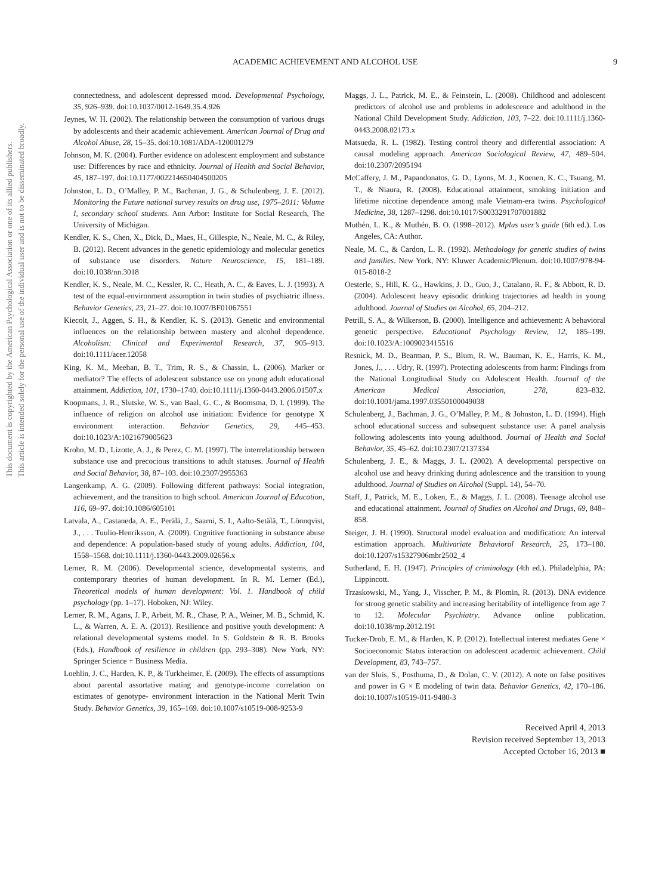This document is copyrighted by the American Psychological Association or one of its allied publishers.
This article is intended solely for the personal use of the individual user and is not to be disseminated broadly.
ACADEMIC ACHIEVEMENT AND ALCOHOL USE 9
connectedness, and adolescent depressed mood. Developmental Psychology, 35, 926–939. doi:10.1037/0012-1649.35.4.926
Jeynes, W. H. (2002). The relationship between the consumption of various drugs by adolescents and their academic achievement. American Journal of Drug and Alcohol Abuse, 28, 15–35. doi:10.1081/ADA-120001279
Johnson, M. K. (2004). Further evidence on adolescent employment and substance use: Differences by race and ethnicity. Journal of Health and Social Behavior, 45, 187–197. doi:10.1177/002214650404500205
Johnston, L. D., O’Malley, P. M., Bachman, J. G., & Schulenberg, J. E. (2012). Monitoring the Future national survey results on drug use, 1975–2011: Volume I, secondary school students. Ann Arbor: Institute for Social Research, The University of Michigan.
Kendler, K. S., Chen, X., Dick, D., Maes, H., Gillespie, N., Neale, M. C., & Riley, B. (2012). Recent advances in the genetic epidemiology and molecular genetics of substance use disorders. Nature Neuroscience, 15, 181–189. doi:10.1038/nn.3018
Kendler, K. S., Neale, M. C., Kessler, R. C., Heath, A. C., & Eaves, L. J. (1993). A test of the equal-environment assumption in twin studies of psychiatric illness. Behavior Genetics, 23, 21–27. doi:10.1007/BF01067551
Kiecolt, J., Aggen, S. H., & Kendler, K. S. (2013). Genetic and environmental influences on the relationship between mastery and alcohol dependence. Alcoholism: Clinical and Experimental Research, 37, 905–913. doi:10.1111/acer.12058
King, K. M., Meehan, B. T., Trim, R. S., & Chassin, L. (2006). Marker or mediator? The effects of adolescent substance use on young adult educational attainment. Addiction, 101, 1730–1740. doi:10.1111/j.1360-0443.2006.01507.x
Koopmans, J. R., Slutske, W. S., van Baal, G. C., & Boomsma, D. I. (1999). The influence of religion on alcohol use initiation: Evidence for genotype X environment interaction. Behavior Genetics, 29, 445–453. doi:10.1023/A:1021679005623
Krohn, M. D., Lizotte, A. J., & Perez, C. M. (1997). The interrelationship between substance use and precocious transitions to adult statuses. Journal of Health and Social Behavior, 38, 87–103. doi:10.2307/2955363
Langenkamp, A. G. (2009). Following different pathways: Social integration, achievement, and the transition to high school. American Journal of Education, 116, 69–97. doi:10.1086/605101
Latvala, A., Castaneda, A. E., Perälä, J., Saarni, S. I., Aalto-Setälä, T., Lönnqvist, J., . . . Tuulio-Henriksson, A. (2009). Cognitive functioning in substance abuse and dependence: A population-based study of young adults. Addiction, 104, 1558–1568. doi:10.1111/j.1360-0443.2009.02656.x
Lerner, R. M. (2006). Developmental science, developmental systems, and contemporary theories of human development. In R. M. Lerner (Ed.), Theoretical models of human development: Vol. 1. Handbook of child psychology (pp. 1–17). Hoboken, NJ: Wiley.
Lerner, R. M., Agans, J. P., Arbeit, M. R., Chase, P. A., Weiner, M. B., Schmid, K. L., & Warren, A. E. A. (2013). Resilience and positive youth development: A relational developmental systems model. In S. Goldstein & R. B. Brooks (Eds.), Handbook of resilience in children (pp. 293–308). New York, NY: Springer Science + Business Media.
Loehlin, J. C., Harden, K. P., & Turkheimer, E. (2009). The effects of assumptions about parental assortative mating and genotype-income correlation on estimates of genotype- environment interaction in the National Merit Twin Study. Behavior Genetics, 39, 165–169. doi:10.1007/s10519-008-9253-9
Maggs, J. L., Patrick, M. E., & Feinstein, L. (2008). Childhood and adolescent predictors of alcohol use and problems in adolescence and adulthood in the National Child Development Study. Addiction, 103, 7–22. doi:10.1111/j.1360-0443.2008.02173.x
Matsueda, R. L. (1982). Testing control theory and differential association: A causal modeling approach. American Sociological Review, 47, 489–504. doi:10.2307/2095194
McCaffery, J. M., Papandonatos, G. D., Lyons, M. J., Koenen, K. C., Tsuang, M. T., & Niaura, R. (2008). Educational attainment, smoking initiation and lifetime nicotine dependence among male Vietnam-era twins. Psychological Medicine, 38, 1287–1298. doi:10.1017/S0033291707001882
Muthén, L. K., & Muthén, B. O. (1998–2012). Mplus user’s guide (6th ed.). Los Angeles, CA: Author.
Neale, M. C., & Cardon, L. R. (1992). Methodology for genetic studies of twins and families. New York, NY: Kluwer Academic/Plenum. doi:10.1007/978-94-015-8018-2
Oesterle, S., Hill, K. G., Hawkins, J. D., Guo, J., Catalano, R. F., & Abbott, R. D. (2004). Adolescent heavy episodic drinking trajectories ad health in young adulthood. Journal of Studies on Alcohol, 65, 204–212.
Petrill, S. A., & Wilkerson, B. (2000). Intelligence and achievement: A behavioral genetic perspective. Educational Psychology Review, 12, 185–199. doi:10.1023/A:1009023415516
Resnick, M. D., Bearman, P. S., Blum, R. W., Bauman, K. E., Harris, K. M., Jones, J., . . . Udry, R. (1997). Protecting adolescents from harm: Findings from the National Longitudinal Study on Adolescent Health. Journal of the American Medical Association, 278, 823–832. doi:10.1001/jama.1997.03550100049038
Schulenberg, J., Bachman, J. G., O’Malley, P. M., & Johnston, L. D. (1994). High school educational success and subsequent substance use: A panel analysis following adolescents into young adulthood. Journal of Health and Social Behavior, 35, 45–62. doi:10.2307/2137334
Schulenberg, J. E., & Maggs, J. L. (2002). A developmental perspective on alcohol use and heavy drinking during adolescence and the transition to young adulthood. Journal of Studies on Alcohol (Suppl. 14), 54–70.
Staff, J., Patrick, M. E., Loken, E., & Maggs, J. L. (2008). Teenage alcohol use and educational attainment. Journal of Studies on Alcohol and Drugs, 69, 848–858.
Steiger, J. H. (1990). Structural model evaluation and modification: An interval estimation approach. Multivariate Behavioral Research, 25, 173–180. doi:10.1207/s15327906mbr2502_4
Sutherland, E. H. (1947). Principles of criminology (4th ed.). Philadelphia, PA: Lippincott.
Trzaskowski, M., Yang, J., Visscher, P. M., & Plomin, R. (2013). DNA evidence for strong genetic stability and increasing heritability of intelligence from age 7 to 12. Molecular Psychiatry. Advance online publication. doi:10.1038/mp.2012.191
Tucker-Drob, E. M., & Harden, K. P. (2012). Intellectual interest mediates Gene × Socioeconomic Status interaction on adolescent academic achievement. Child Development, 83, 743–757.
van der Sluis, S., Posthuma, D., & Dolan, C. V. (2012). A note on false positives and power in G × E modeling of twin data. Behavior Genetics, 42, 170–186. doi:10.1007/s10519-011-9480-3
Received April 4, 2013
Revision received September 13, 2013
Accepted October 16, 2013 ■